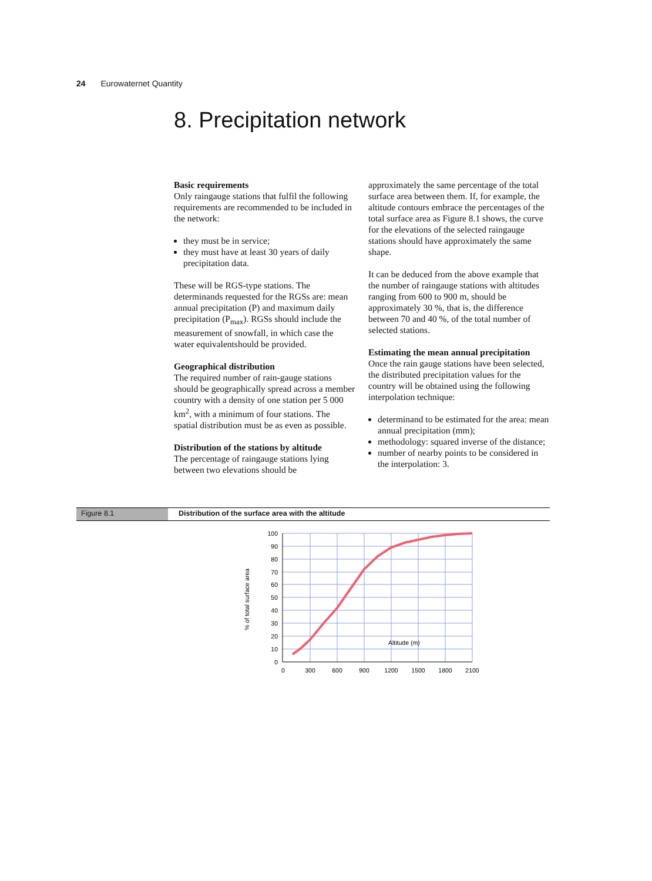24 Eurowaternet Quantity
8. Precipitation network
Basic requirements
Only raingauge stations that fulfil the following requirements are recommended to be included in the network:
they must be in service;
they must have at least 30 years of daily precipitation data.
These will be RGS-type stations. The determinands requested for the RGSs are: mean annual precipitation (P) and maximum daily precipitation (P<sub>max</sub>). RGSs should include the measurement of snowfall, in which case the water equivalentshould be provided.
Geographical distribution
The required number of rain-gauge stations should be geographically spread across a member country with a density of one station per 5 000 km<sup>2</sup>, with a minimum of four stations. The spatial distribution must be as even as possible.
Distribution of the stations by altitude
The percentage of raingauge stations lying between two elevations should be
approximately the same percentage of the total surface area between them. If, for example, the altitude contours embrace the percentages of the total surface area as Figure 8.1 shows, the curve for the elevations of the selected raingauge stations should have approximately the same shape.
It can be deduced from the above example that the number of raingauge stations with altitudes ranging from 600 to 900 m, should be approximately 30 %, that is, the difference between 70 and 40 %, of the total number of selected stations.
Estimating the mean annual precipitation
Once the rain gauge stations have been selected, the distributed precipitation values for the country will be obtained using the following interpolation technique:
determinand to be estimated for the area: mean annual precipitation (mm);
methodology: squared inverse of the distance;
number of nearby points to be considered in the interpolation: 3.
Figure 8.1 Distribution of the surface area with the altitude
100
90
80
70
60
50
40
30
20
10
0
0
300
600
900
1200
1500
1800
2100
Altitude (m)
% of total surface area